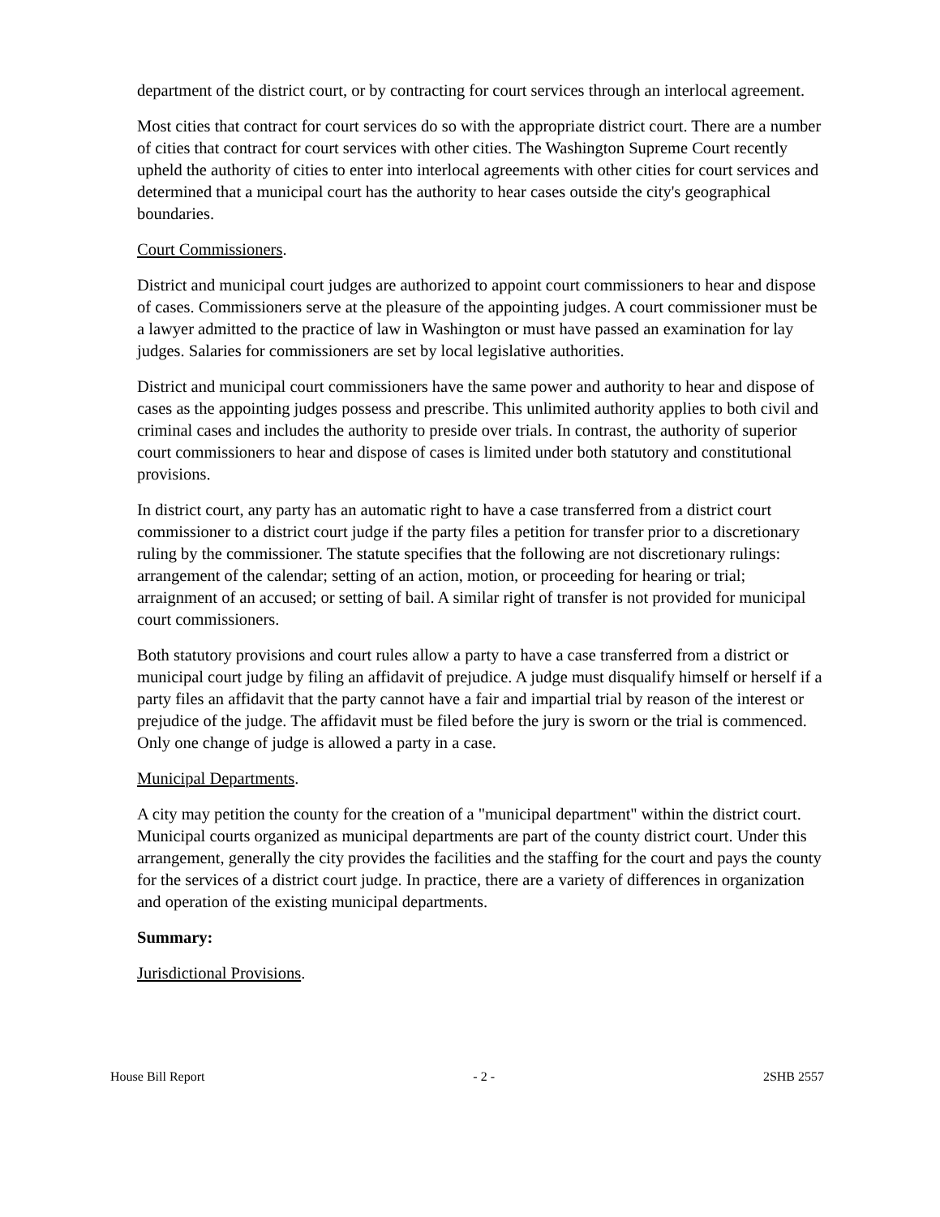department of the district court, or by contracting for court services through an interlocal agreement.
Most cities that contract for court services do so with the appropriate district court. There are a number of cities that contract for court services with other cities. The Washington Supreme Court recently upheld the authority of cities to enter into interlocal agreements with other cities for court services and determined that a municipal court has the authority to hear cases outside the city's geographical boundaries.
Court Commissioners.
District and municipal court judges are authorized to appoint court commissioners to hear and dispose of cases. Commissioners serve at the pleasure of the appointing judges. A court commissioner must be a lawyer admitted to the practice of law in Washington or must have passed an examination for lay judges. Salaries for commissioners are set by local legislative authorities.
District and municipal court commissioners have the same power and authority to hear and dispose of cases as the appointing judges possess and prescribe. This unlimited authority applies to both civil and criminal cases and includes the authority to preside over trials. In contrast, the authority of superior court commissioners to hear and dispose of cases is limited under both statutory and constitutional provisions.
In district court, any party has an automatic right to have a case transferred from a district court commissioner to a district court judge if the party files a petition for transfer prior to a discretionary ruling by the commissioner. The statute specifies that the following are not discretionary rulings: arrangement of the calendar; setting of an action, motion, or proceeding for hearing or trial; arraignment of an accused; or setting of bail. A similar right of transfer is not provided for municipal court commissioners.
Both statutory provisions and court rules allow a party to have a case transferred from a district or municipal court judge by filing an affidavit of prejudice. A judge must disqualify himself or herself if a party files an affidavit that the party cannot have a fair and impartial trial by reason of the interest or prejudice of the judge. The affidavit must be filed before the jury is sworn or the trial is commenced. Only one change of judge is allowed a party in a case.
Municipal Departments.
A city may petition the county for the creation of a "municipal department" within the district court. Municipal courts organized as municipal departments are part of the county district court. Under this arrangement, generally the city provides the facilities and the staffing for the court and pays the county for the services of a district court judge. In practice, there are a variety of differences in organization and operation of the existing municipal departments.
Summary:
Jurisdictional Provisions.
House Bill Report - 2 - 2SHB 2557